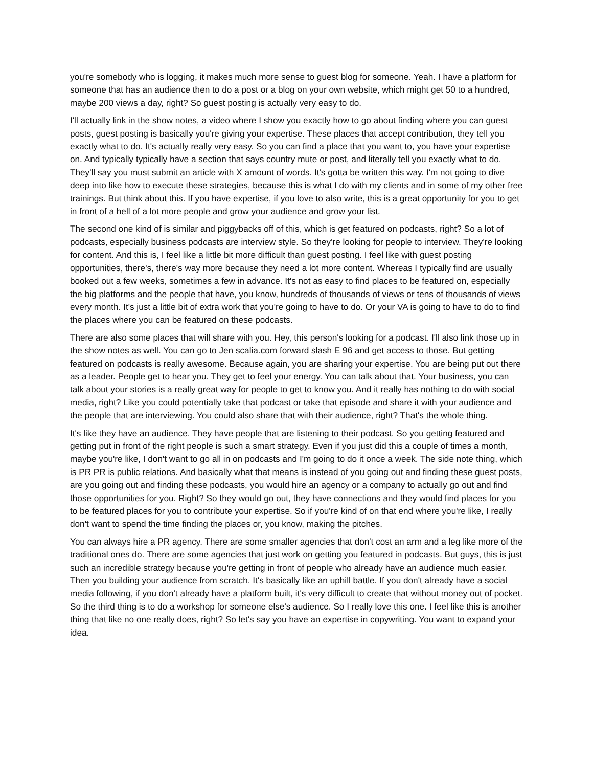you're somebody who is logging, it makes much more sense to guest blog for someone. Yeah. I have a platform for someone that has an audience then to do a post or a blog on your own website, which might get 50 to a hundred, maybe 200 views a day, right? So guest posting is actually very easy to do.
I'll actually link in the show notes, a video where I show you exactly how to go about finding where you can guest posts, guest posting is basically you're giving your expertise. These places that accept contribution, they tell you exactly what to do. It's actually really very easy. So you can find a place that you want to, you have your expertise on. And typically typically have a section that says country mute or post, and literally tell you exactly what to do. They'll say you must submit an article with X amount of words. It's gotta be written this way. I'm not going to dive deep into like how to execute these strategies, because this is what I do with my clients and in some of my other free trainings. But think about this. If you have expertise, if you love to also write, this is a great opportunity for you to get in front of a hell of a lot more people and grow your audience and grow your list.
The second one kind of is similar and piggybacks off of this, which is get featured on podcasts, right? So a lot of podcasts, especially business podcasts are interview style. So they're looking for people to interview. They're looking for content. And this is, I feel like a little bit more difficult than guest posting. I feel like with guest posting opportunities, there's, there's way more because they need a lot more content. Whereas I typically find are usually booked out a few weeks, sometimes a few in advance. It's not as easy to find places to be featured on, especially the big platforms and the people that have, you know, hundreds of thousands of views or tens of thousands of views every month. It's just a little bit of extra work that you're going to have to do. Or your VA is going to have to do to find the places where you can be featured on these podcasts.
There are also some places that will share with you. Hey, this person's looking for a podcast. I'll also link those up in the show notes as well. You can go to Jen scalia.com forward slash E 96 and get access to those. But getting featured on podcasts is really awesome. Because again, you are sharing your expertise. You are being put out there as a leader. People get to hear you. They get to feel your energy. You can talk about that. Your business, you can talk about your stories is a really great way for people to get to know you. And it really has nothing to do with social media, right? Like you could potentially take that podcast or take that episode and share it with your audience and the people that are interviewing. You could also share that with their audience, right? That's the whole thing.
It's like they have an audience. They have people that are listening to their podcast. So you getting featured and getting put in front of the right people is such a smart strategy. Even if you just did this a couple of times a month, maybe you're like, I don't want to go all in on podcasts and I'm going to do it once a week. The side note thing, which is PR PR is public relations. And basically what that means is instead of you going out and finding these guest posts, are you going out and finding these podcasts, you would hire an agency or a company to actually go out and find those opportunities for you. Right? So they would go out, they have connections and they would find places for you to be featured places for you to contribute your expertise. So if you're kind of on that end where you're like, I really don't want to spend the time finding the places or, you know, making the pitches.
You can always hire a PR agency. There are some smaller agencies that don't cost an arm and a leg like more of the traditional ones do. There are some agencies that just work on getting you featured in podcasts. But guys, this is just such an incredible strategy because you're getting in front of people who already have an audience much easier. Then you building your audience from scratch. It's basically like an uphill battle. If you don't already have a social media following, if you don't already have a platform built, it's very difficult to create that without money out of pocket. So the third thing is to do a workshop for someone else's audience. So I really love this one. I feel like this is another thing that like no one really does, right? So let's say you have an expertise in copywriting. You want to expand your idea.